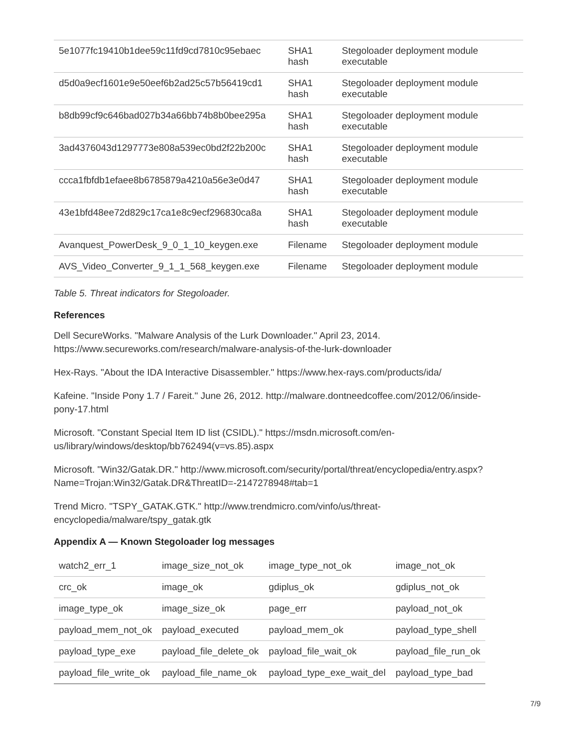| 5e1077fc19410b1dee59c11fd9cd7810c95ebaec | SHA1 hash | Stegoloader deployment module executable |
| d5d0a9ecf1601e9e50eef6b2ad25c57b56419cd1 | SHA1 hash | Stegoloader deployment module executable |
| b8db99cf9c646bad027b34a66bb74b8b0bee295a | SHA1 hash | Stegoloader deployment module executable |
| 3ad4376043d1297773e808a539ec0bd2f22b200c | SHA1 hash | Stegoloader deployment module executable |
| ccca1fbfdb1efaee8b6785879a4210a56e3e0d47 | SHA1 hash | Stegoloader deployment module executable |
| 43e1bfd48ee72d829c17ca1e8c9ecf296830ca8a | SHA1 hash | Stegoloader deployment module executable |
| Avanquest_PowerDesk_9_0_1_10_keygen.exe | Filename | Stegoloader deployment module |
| AVS_Video_Converter_9_1_1_568_keygen.exe | Filename | Stegoloader deployment module |
Table 5. Threat indicators for Stegoloader.
References
Dell SecureWorks. "Malware Analysis of the Lurk Downloader." April 23, 2014.
https://www.secureworks.com/research/malware-analysis-of-the-lurk-downloader
Hex-Rays. "About the IDA Interactive Disassembler." https://www.hex-rays.com/products/ida/
Kafeine. "Inside Pony 1.7 / Fareit." June 26, 2012. http://malware.dontneedcoffee.com/2012/06/inside-
pony-17.html
Microsoft. "Constant Special Item ID list (CSIDL)." https://msdn.microsoft.com/en-
us/library/windows/desktop/bb762494(v=vs.85).aspx
Microsoft. "Win32/Gatak.DR." http://www.microsoft.com/security/portal/threat/encyclopedia/entry.aspx?
Name=Trojan:Win32/Gatak.DR&ThreatID=-2147278948#tab=1
Trend Micro. "TSPY_GATAK.GTK." http://www.trendmicro.com/vinfo/us/threat-
encyclopedia/malware/tspy_gatak.gtk
Appendix A — Known Stegoloader log messages
| watch2_err_1 | image_size_not_ok | image_type_not_ok | image_not_ok |
| crc_ok | image_ok | gdiplus_ok | gdiplus_not_ok |
| image_type_ok | image_size_ok | page_err | payload_not_ok |
| payload_mem_not_ok | payload_executed | payload_mem_ok | payload_type_shell |
| payload_type_exe | payload_file_delete_ok | payload_file_wait_ok | payload_file_run_ok |
| payload_file_write_ok | payload_file_name_ok | payload_type_exe_wait_del | payload_type_bad |
7/9